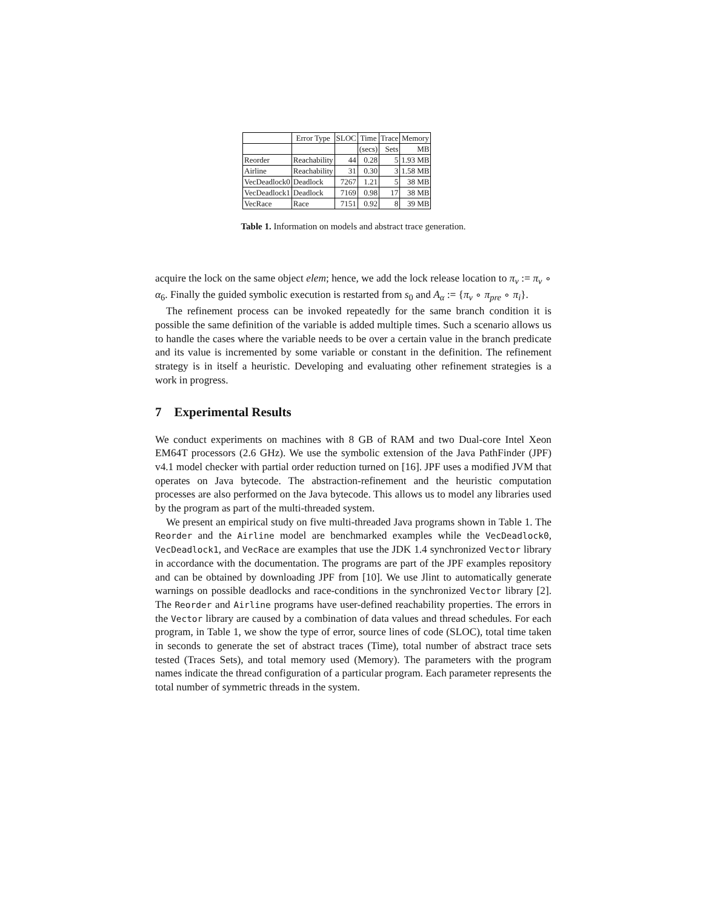| | Error Type | SLOC | Time | Trace | Memory |
| --- | --- | --- | --- | --- | --- |
| | | | (secs) | Sets | MB |
| Reorder | Reachability | 44 | 0.28 | 5 | 1.93 MB |
| Airline | Reachability | 31 | 0.30 | 3 | 1.58 MB |
| VecDeadlock0 | Deadlock | 7267 | 1.21 | 5 | 38 MB |
| VecDeadlock1 | Deadlock | 7169 | 0.98 | 17 | 38 MB |
| VecRace | Race | 7151 | 0.92 | 8 | 39 MB |
Table 1. Information on models and abstract trace generation.
acquire the lock on the same object elem; hence, we add the lock release location to π<sub>v</sub> := π<sub>v</sub> ∘ α<sub>6</sub>. Finally the guided symbolic execution is restarted from s<sub>0</sub> and A<sub>α</sub> := {π<sub>v</sub> ∘ π<sub>pre</sub> ∘ π<sub>i</sub>}.
The refinement process can be invoked repeatedly for the same branch condition it is possible the same definition of the variable is added multiple times. Such a scenario allows us to handle the cases where the variable needs to be over a certain value in the branch predicate and its value is incremented by some variable or constant in the definition. The refinement strategy is in itself a heuristic. Developing and evaluating other refinement strategies is a work in progress.
7 Experimental Results
We conduct experiments on machines with 8 GB of RAM and two Dual-core Intel Xeon EM64T processors (2.6 GHz). We use the symbolic extension of the Java PathFinder (JPF) v4.1 model checker with partial order reduction turned on [16]. JPF uses a modified JVM that operates on Java bytecode. The abstraction-refinement and the heuristic computation processes are also performed on the Java bytecode. This allows us to model any libraries used by the program as part of the multi-threaded system.
We present an empirical study on five multi-threaded Java programs shown in Table 1. The Reorder and the Airline model are benchmarked examples while the VecDeadlock0, VecDeadlock1, and VecRace are examples that use the JDK 1.4 synchronized Vector library in accordance with the documentation. The programs are part of the JPF examples repository and can be obtained by downloading JPF from [10]. We use Jlint to automatically generate warnings on possible deadlocks and race-conditions in the synchronized Vector library [2]. The Reorder and Airline programs have user-defined reachability properties. The errors in the Vector library are caused by a combination of data values and thread schedules. For each program, in Table 1, we show the type of error, source lines of code (SLOC), total time taken in seconds to generate the set of abstract traces (Time), total number of abstract trace sets tested (Traces Sets), and total memory used (Memory). The parameters with the program names indicate the thread configuration of a particular program. Each parameter represents the total number of symmetric threads in the system.